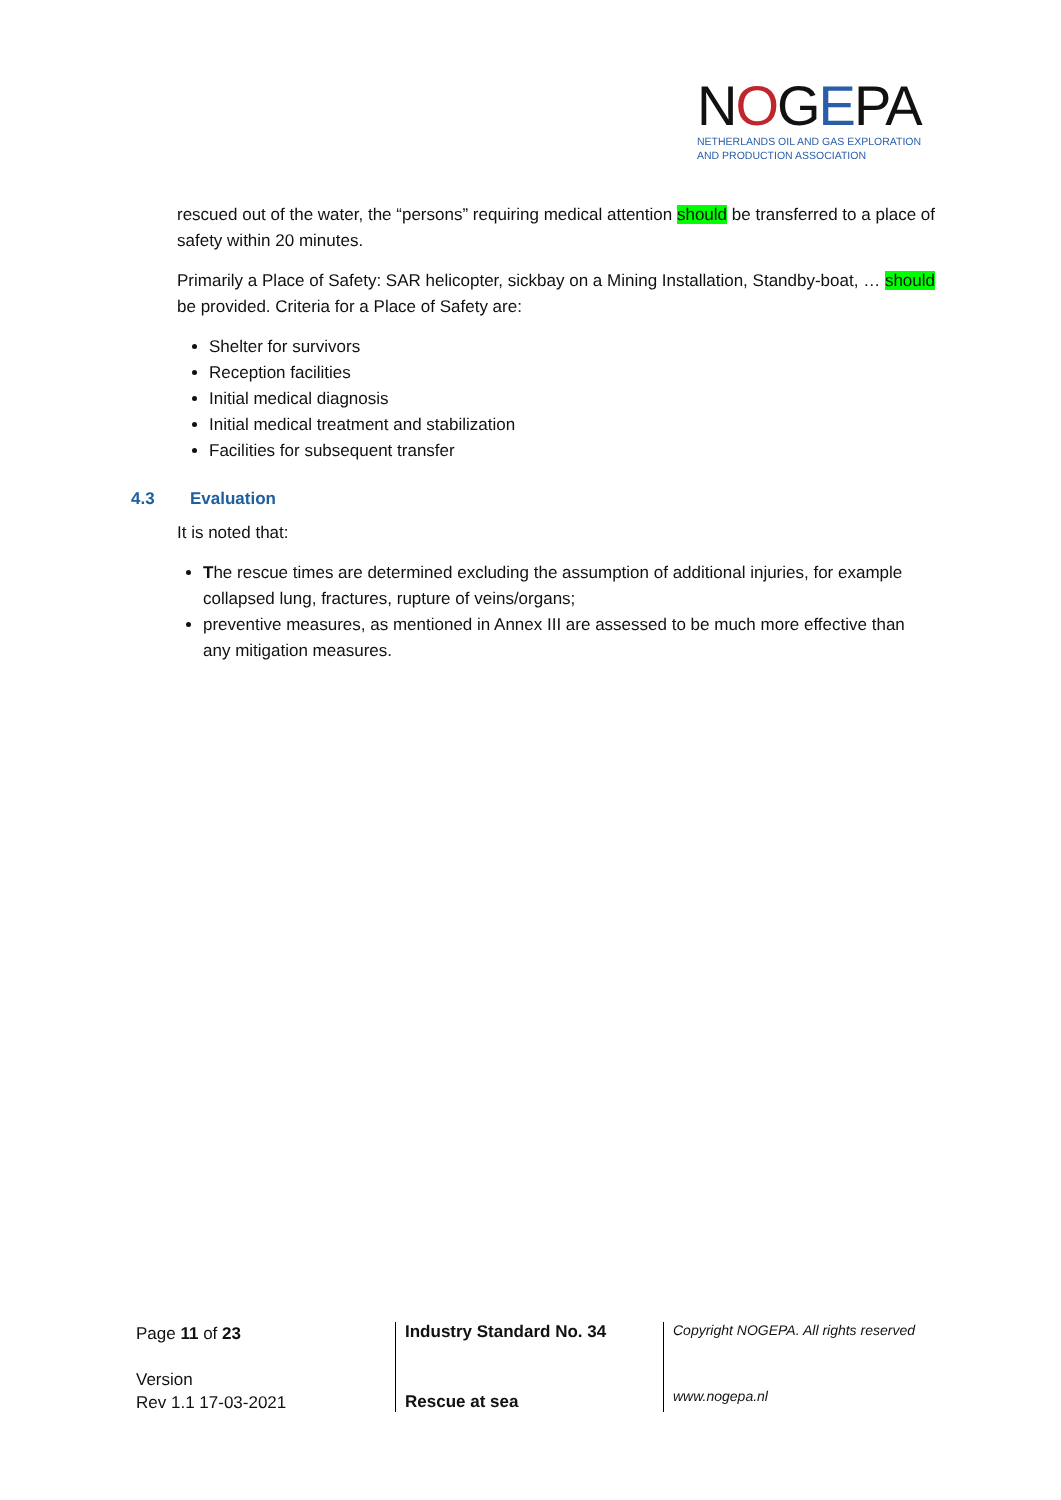NOGEPA
NETHERLANDS OIL AND GAS EXPLORATION
AND PRODUCTION ASSOCIATION
rescued out of the water, the “persons” requiring medical attention should be transferred to a place of safety within 20 minutes.
Primarily a Place of Safety: SAR helicopter, sickbay on a Mining Installation, Standby-boat, … should be provided. Criteria for a Place of Safety are:
Shelter for survivors
Reception facilities
Initial medical diagnosis
Initial medical treatment and stabilization
Facilities for subsequent transfer
4.3 Evaluation
It is noted that:
The rescue times are determined excluding the assumption of additional injuries, for example collapsed lung, fractures, rupture of veins/organs;
preventive measures, as mentioned in Annex III are assessed to be much more effective than any mitigation measures.
Page 11 of 23
Version
Rev 1.1 17-03-2021
Industry Standard No. 34
Rescue at sea
Copyright NOGEPA. All rights reserved
www.nogepa.nl